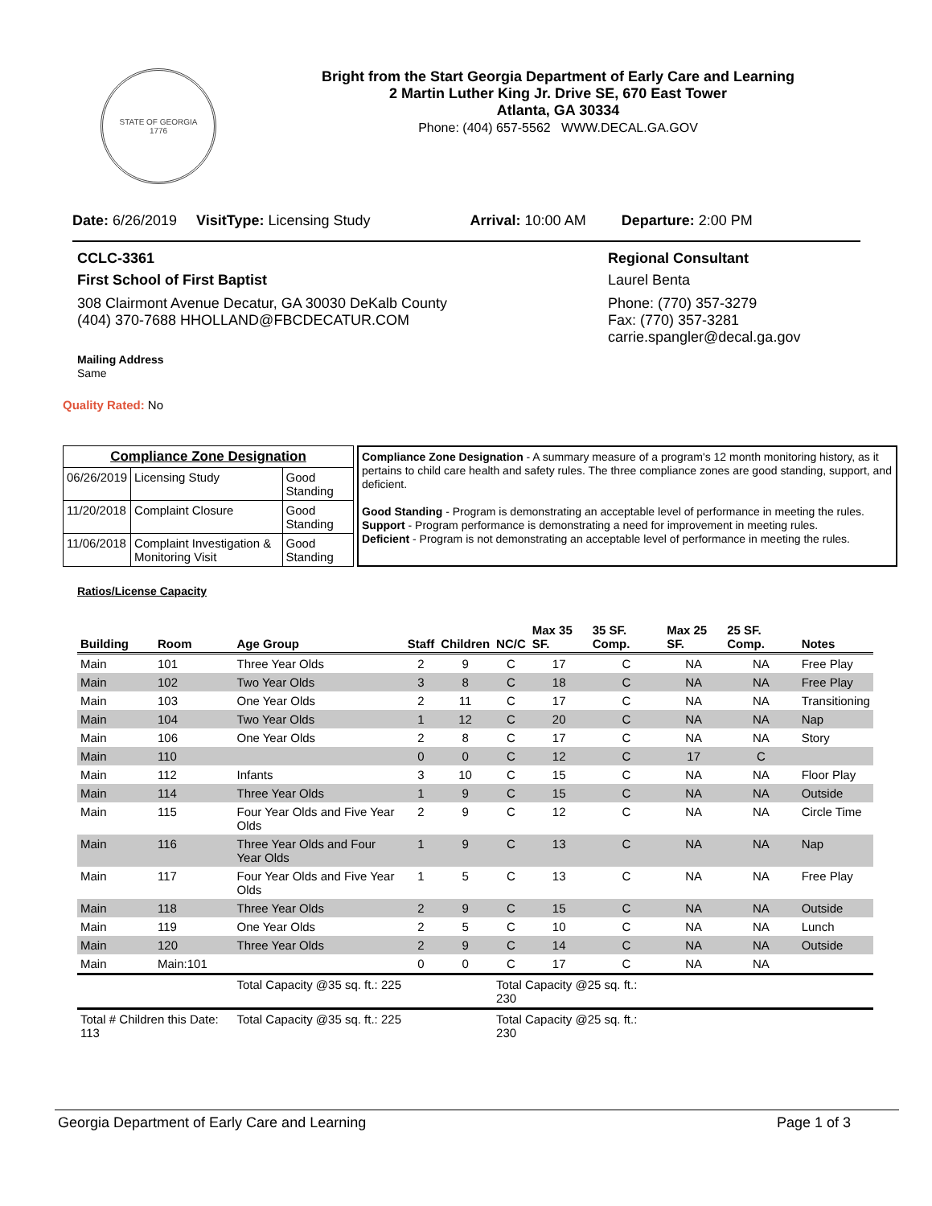STATE OF GEORGIA
1776
Bright from the Start Georgia Department of Early Care and Learning
2 Martin Luther King Jr. Drive SE, 670 East Tower
Atlanta, GA 30334
Phone: (404) 657-5562 WWW.DECAL.GA.GOV
Date: 6/26/2019 VisitType: Licensing Study Arrival: 10:00 AM Departure: 2:00 PM
CCLC-3361
First School of First Baptist
308 Clairmont Avenue Decatur, GA 30030 DeKalb County
(404) 370-7688 HHOLLAND@FBCDECATUR.COM
Mailing Address
Same
Quality Rated: No
Regional Consultant
Laurel Benta
Phone: (770) 357-3279
Fax: (770) 357-3281
carrie.spangler@decal.ga.gov
| Compliance Zone Designation | | |
| --- | --- | --- |
| 06/26/2019 | Licensing Study | Good Standing |
| 11/20/2018 | Complaint Closure | Good Standing |
| 11/06/2018 | Complaint Investigation & Monitoring Visit | Good Standing |
Compliance Zone Designation - A summary measure of a program's 12 month monitoring history, as it pertains to child care health and safety rules. The three compliance zones are good standing, support, and deficient.
Good Standing - Program is demonstrating an acceptable level of performance in meeting the rules.
Support - Program performance is demonstrating a need for improvement in meeting rules.
Deficient - Program is not demonstrating an acceptable level of performance in meeting the rules.
Ratios/License Capacity
| Building | Room | Age Group | Staff | Children | NC/C | Max 35 SF. | 35 SF. Comp. | Max 25 SF. | 25 SF. Comp. | Notes |
| --- | --- | --- | --- | --- | --- | --- | --- | --- | --- | --- |
| Main | 101 | Three Year Olds | 2 | 9 | C | 17 | C | NA | NA | Free Play |
| Main | 102 | Two Year Olds | 3 | 8 | C | 18 | C | NA | NA | Free Play |
| Main | 103 | One Year Olds | 2 | 11 | C | 17 | C | NA | NA | Transitioning |
| Main | 104 | Two Year Olds | 1 | 12 | C | 20 | C | NA | NA | Nap |
| Main | 106 | One Year Olds | 2 | 8 | C | 17 | C | NA | NA | Story |
| Main | 110 | | 0 | 0 | C | 12 | C | 17 | C | |
| Main | 112 | Infants | 3 | 10 | C | 15 | C | NA | NA | Floor Play |
| Main | 114 | Three Year Olds | 1 | 9 | C | 15 | C | NA | NA | Outside |
| Main | 115 | Four Year Olds and Five Year Olds | 2 | 9 | C | 12 | C | NA | NA | Circle Time |
| Main | 116 | Three Year Olds and Four Year Olds | 1 | 9 | C | 13 | C | NA | NA | Nap |
| Main | 117 | Four Year Olds and Five Year Olds | 1 | 5 | C | 13 | C | NA | NA | Free Play |
| Main | 118 | Three Year Olds | 2 | 9 | C | 15 | C | NA | NA | Outside |
| Main | 119 | One Year Olds | 2 | 5 | C | 10 | C | NA | NA | Lunch |
| Main | 120 | Three Year Olds | 2 | 9 | C | 14 | C | NA | NA | Outside |
| Main | Main:101 | | 0 | 0 | C | 17 | C | NA | NA | |
| | | Total Capacity @35 sq. ft.: 225 | | | Total Capacity @25 sq. ft.: 230 | | | | | |
| Total # Children this Date: 113 | | Total Capacity @35 sq. ft.: 225 | | | Total Capacity @25 sq. ft.: 230 | | | | | |
Georgia Department of Early Care and Learning Page 1 of 3